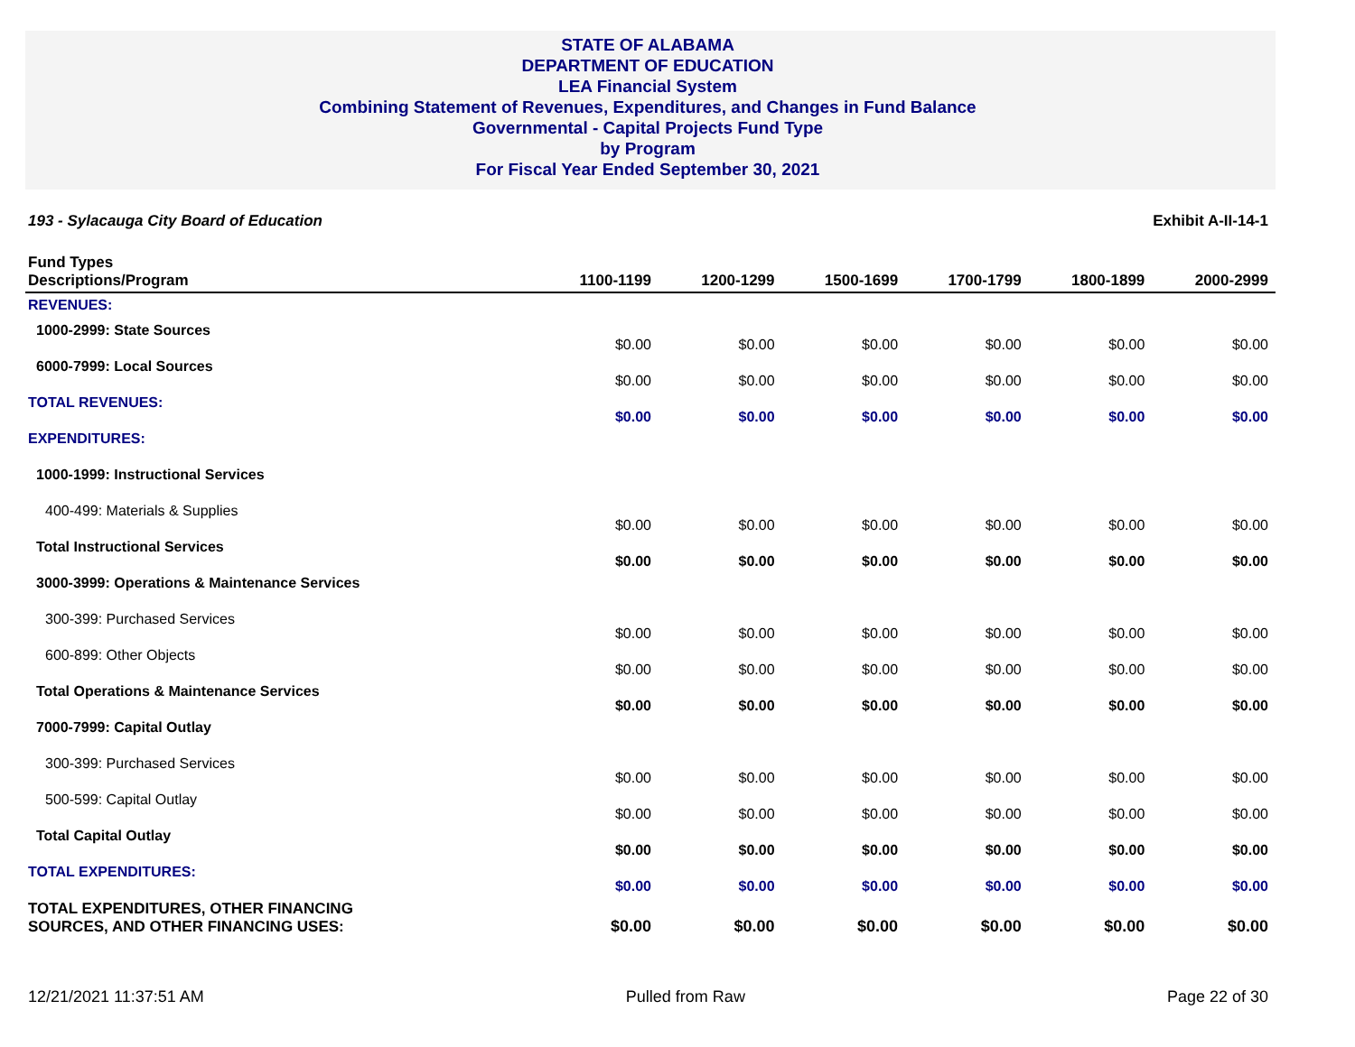STATE OF ALABAMA
DEPARTMENT OF EDUCATION
LEA Financial System
Combining Statement of Revenues, Expenditures, and Changes in Fund Balance
Governmental - Capital Projects Fund Type
by Program
For Fiscal Year Ended September 30, 2021
193 - Sylacauga City Board of Education Exhibit A-II-14-1
| Fund Types Descriptions/Program | 1100-1199 | 1200-1299 | 1500-1699 | 1700-1799 | 1800-1899 | 2000-2999 |
| --- | --- | --- | --- | --- | --- | --- |
| REVENUES: | | | | | | |
| 1000-2999: State Sources | $0.00 | $0.00 | $0.00 | $0.00 | $0.00 | $0.00 |
| 6000-7999: Local Sources | $0.00 | $0.00 | $0.00 | $0.00 | $0.00 | $0.00 |
| TOTAL REVENUES: | $0.00 | $0.00 | $0.00 | $0.00 | $0.00 | $0.00 |
| EXPENDITURES: | | | | | | |
| 1000-1999: Instructional Services | | | | | | |
| 400-499: Materials & Supplies | $0.00 | $0.00 | $0.00 | $0.00 | $0.00 | $0.00 |
| Total Instructional Services | $0.00 | $0.00 | $0.00 | $0.00 | $0.00 | $0.00 |
| 3000-3999: Operations & Maintenance Services | | | | | | |
| 300-399: Purchased Services | $0.00 | $0.00 | $0.00 | $0.00 | $0.00 | $0.00 |
| 600-899: Other Objects | $0.00 | $0.00 | $0.00 | $0.00 | $0.00 | $0.00 |
| Total Operations & Maintenance Services | $0.00 | $0.00 | $0.00 | $0.00 | $0.00 | $0.00 |
| 7000-7999: Capital Outlay | | | | | | |
| 300-399: Purchased Services | $0.00 | $0.00 | $0.00 | $0.00 | $0.00 | $0.00 |
| 500-599: Capital Outlay | $0.00 | $0.00 | $0.00 | $0.00 | $0.00 | $0.00 |
| Total Capital Outlay | $0.00 | $0.00 | $0.00 | $0.00 | $0.00 | $0.00 |
| TOTAL EXPENDITURES: | $0.00 | $0.00 | $0.00 | $0.00 | $0.00 | $0.00 |
| TOTAL EXPENDITURES, OTHER FINANCING SOURCES, AND OTHER FINANCING USES: | $0.00 | $0.00 | $0.00 | $0.00 | $0.00 | $0.00 |
12/21/2021 11:37:51 AM Pulled from Raw Page 22 of 30